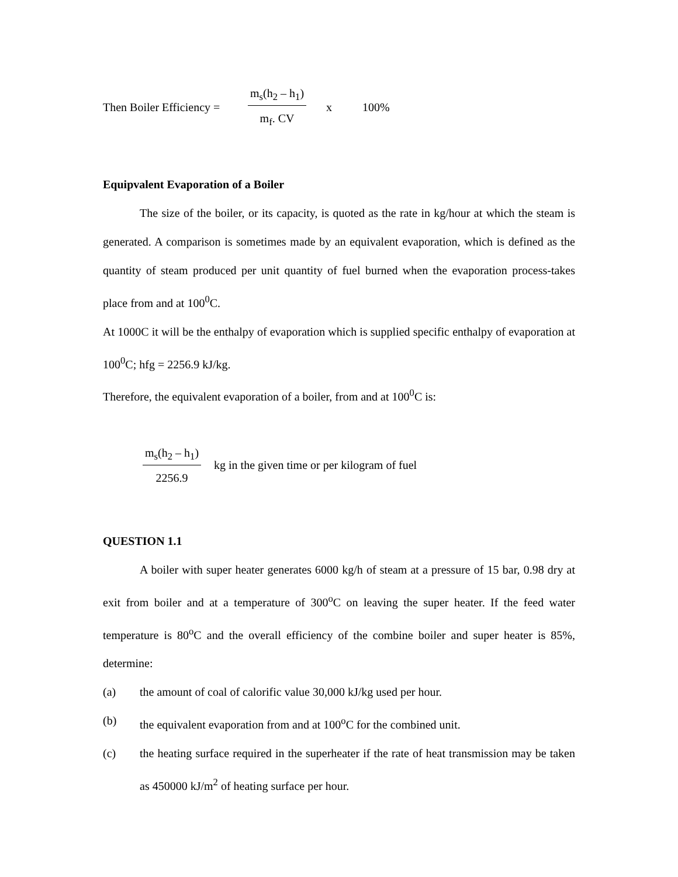Then Boiler Efficiency = m<sub>s</sub>(h<sub>2</sub> – h<sub>1</sub>) m<sub>f</sub>. CV x 100%
Equipvalent Evaporation of a Boiler
The size of the boiler, or its capacity, is quoted as the rate in kg/hour at which the steam is generated. A comparison is sometimes made by an equivalent evaporation, which is defined as the quantity of steam produced per unit quantity of fuel burned when the evaporation process-takes place from and at 100<sup>0</sup>C.
At 1000C it will be the enthalpy of evaporation which is supplied specific enthalpy of evaporation at 100<sup>0</sup>C; hfg = 2256.9 kJ/kg.
Therefore, the equivalent evaporation of a boiler, from and at 100<sup>0</sup>C is:
m<sub>s</sub>(h<sub>2</sub> – h<sub>1</sub>) 2256.9 kg in the given time or per kilogram of fuel
QUESTION 1.1
A boiler with super heater generates 6000 kg/h of steam at a pressure of 15 bar, 0.98 dry at exit from boiler and at a temperature of 300<sup>o</sup>C on leaving the super heater. If the feed water temperature is 80<sup>o</sup>C and the overall efficiency of the combine boiler and super heater is 85%, determine:
(a) the amount of coal of calorific value 30,000 kJ/kg used per hour.
(b) the equivalent evaporation from and at 100<sup>o</sup>C for the combined unit.
(c) the heating surface required in the superheater if the rate of heat transmission may be taken as 450000 kJ/m<sup>2</sup> of heating surface per hour.